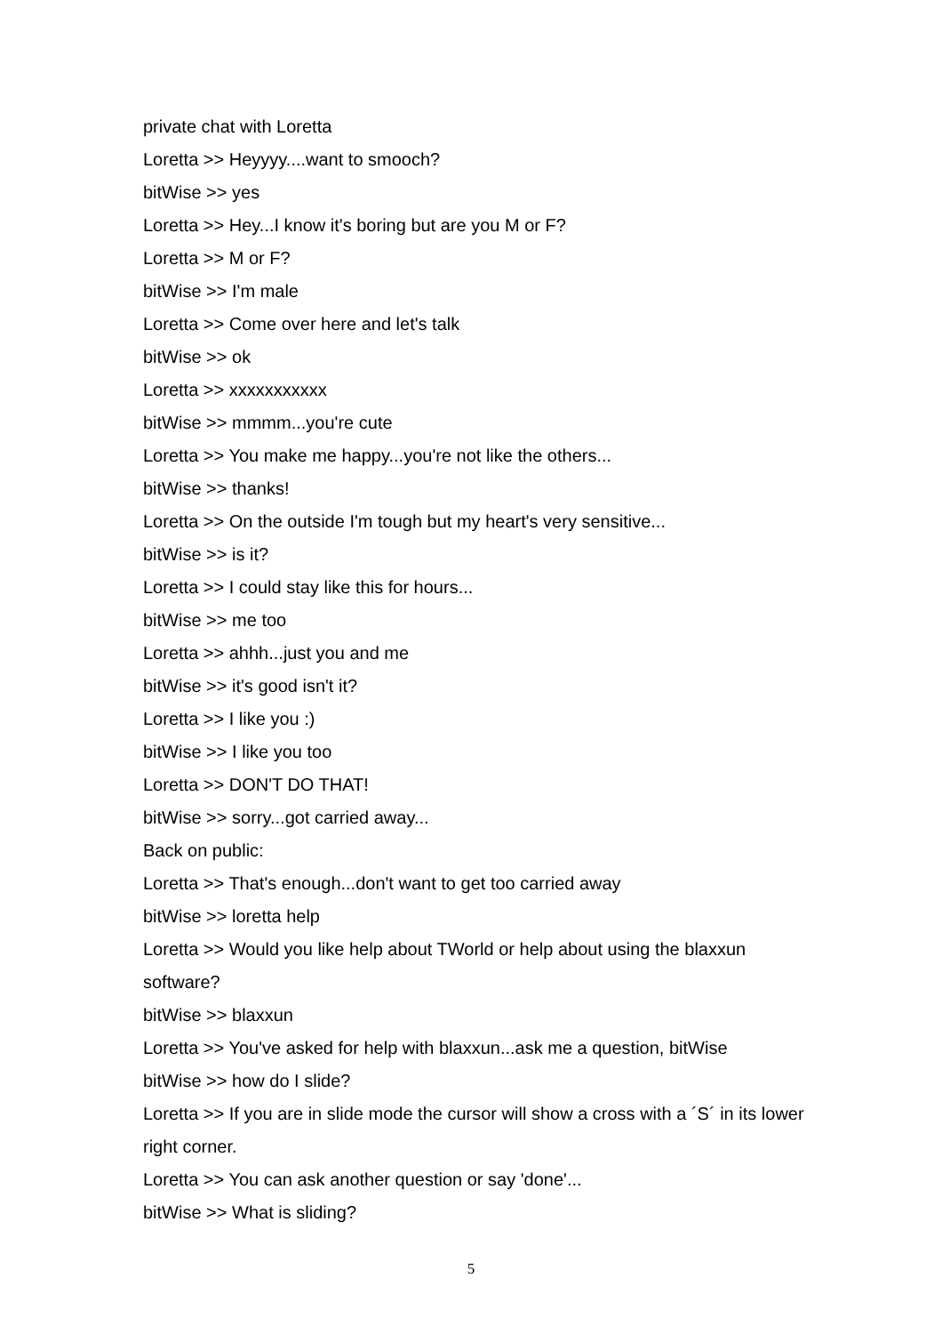private chat with Loretta
Loretta >> Heyyyy....want to smooch?
bitWise >> yes
Loretta >> Hey...I know it's boring but are you M or F?
Loretta >> M or F?
bitWise >> I'm male
Loretta >> Come over here and let's talk
bitWise >> ok
Loretta >> xxxxxxxxxxx
bitWise >> mmmm...you're cute
Loretta >> You make me happy...you're not like the others...
bitWise >> thanks!
Loretta >> On the outside I'm tough but my heart's very sensitive...
bitWise >> is it?
Loretta >> I could stay like this for hours...
bitWise >> me too
Loretta >> ahhh...just you and me
bitWise >> it's good isn't it?
Loretta >> I like you :)
bitWise >> I like you too
Loretta >> DON'T DO THAT!
bitWise >> sorry...got carried away...
Back on public:
Loretta >> That's enough...don't want to get too carried away
bitWise >> loretta help
Loretta >> Would you like help about TWorld or help about using the blaxxun software?
bitWise >> blaxxun
Loretta >> You've asked for help with blaxxun...ask me a question, bitWise
bitWise >> how do I slide?
Loretta >> If you are in slide mode the cursor will show a cross with a ´S´ in its lower right corner.
Loretta >> You can ask another question or say 'done'...
bitWise >> What is sliding?
5